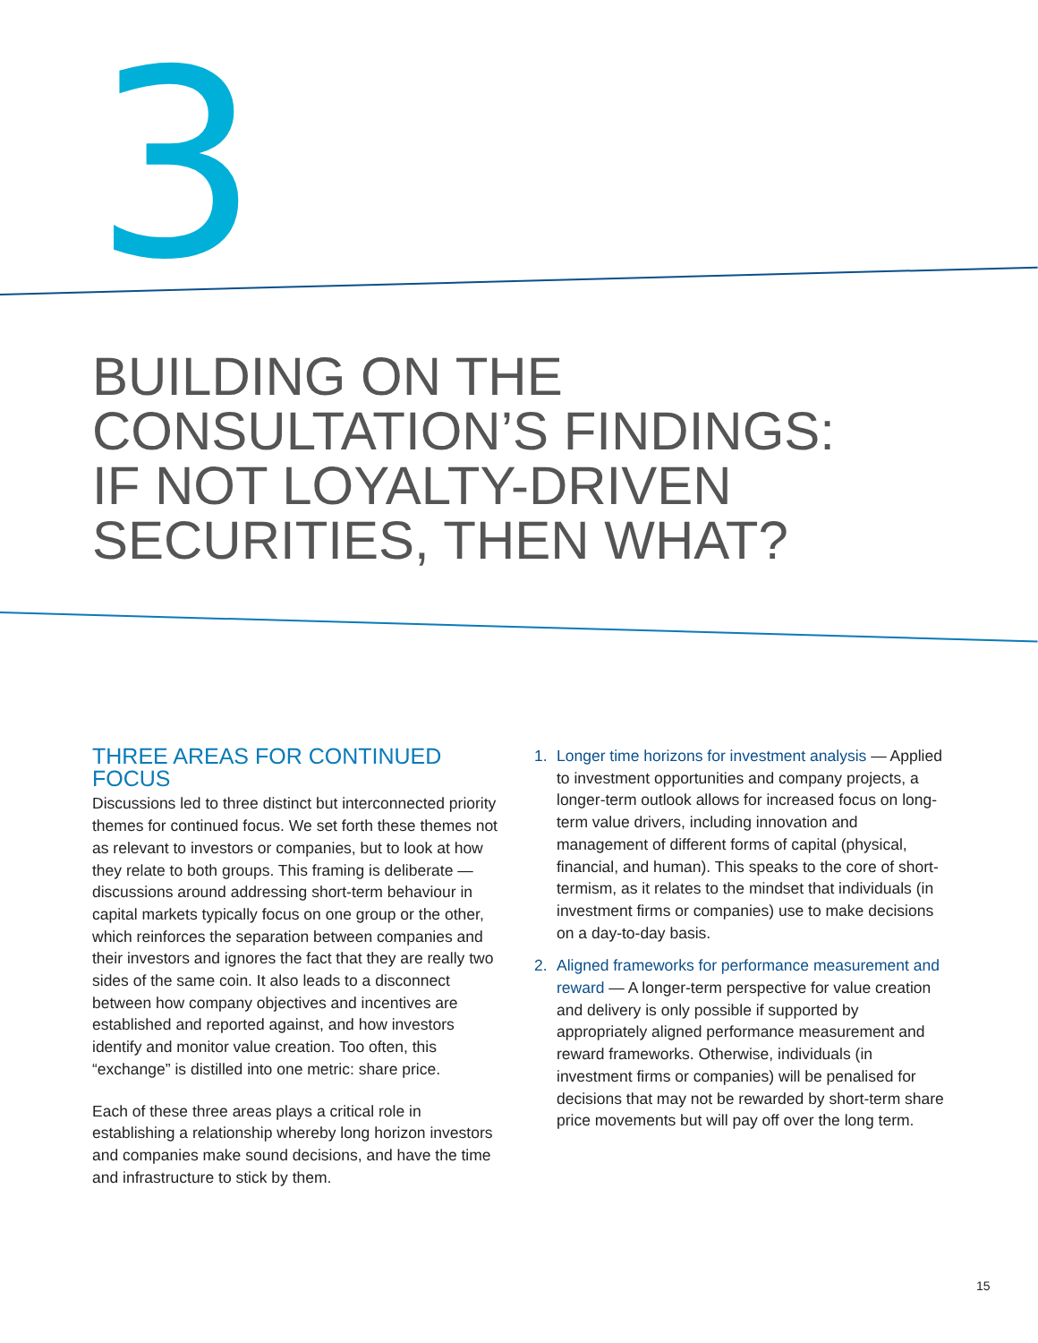3
BUILDING ON THE
CONSULTATION’S FINDINGS:
IF NOT LOYALTY-DRIVEN
SECURITIES, THEN WHAT?
THREE AREAS FOR CONTINUED FOCUS
Discussions led to three distinct but interconnected priority themes for continued focus. We set forth these themes not as relevant to investors or companies, but to look at how they relate to both groups. This framing is deliberate — discussions around addressing short-term behaviour in capital markets typically focus on one group or the other, which reinforces the separation between companies and their investors and ignores the fact that they are really two sides of the same coin. It also leads to a disconnect between how company objectives and incentives are established and reported against, and how investors identify and monitor value creation. Too often, this “exchange” is distilled into one metric: share price.
Each of these three areas plays a critical role in establishing a relationship whereby long horizon investors and companies make sound decisions, and have the time and infrastructure to stick by them.
1. Longer time horizons for investment analysis — Applied to investment opportunities and company projects, a longer-term outlook allows for increased focus on long-term value drivers, including innovation and management of different forms of capital (physical, financial, and human). This speaks to the core of short-termism, as it relates to the mindset that individuals (in investment firms or companies) use to make decisions on a day-to-day basis.
2. Aligned frameworks for performance measurement and reward — A longer-term perspective for value creation and delivery is only possible if supported by appropriately aligned performance measurement and reward frameworks. Otherwise, individuals (in investment firms or companies) will be penalised for decisions that may not be rewarded by short-term share price movements but will pay off over the long term.
15